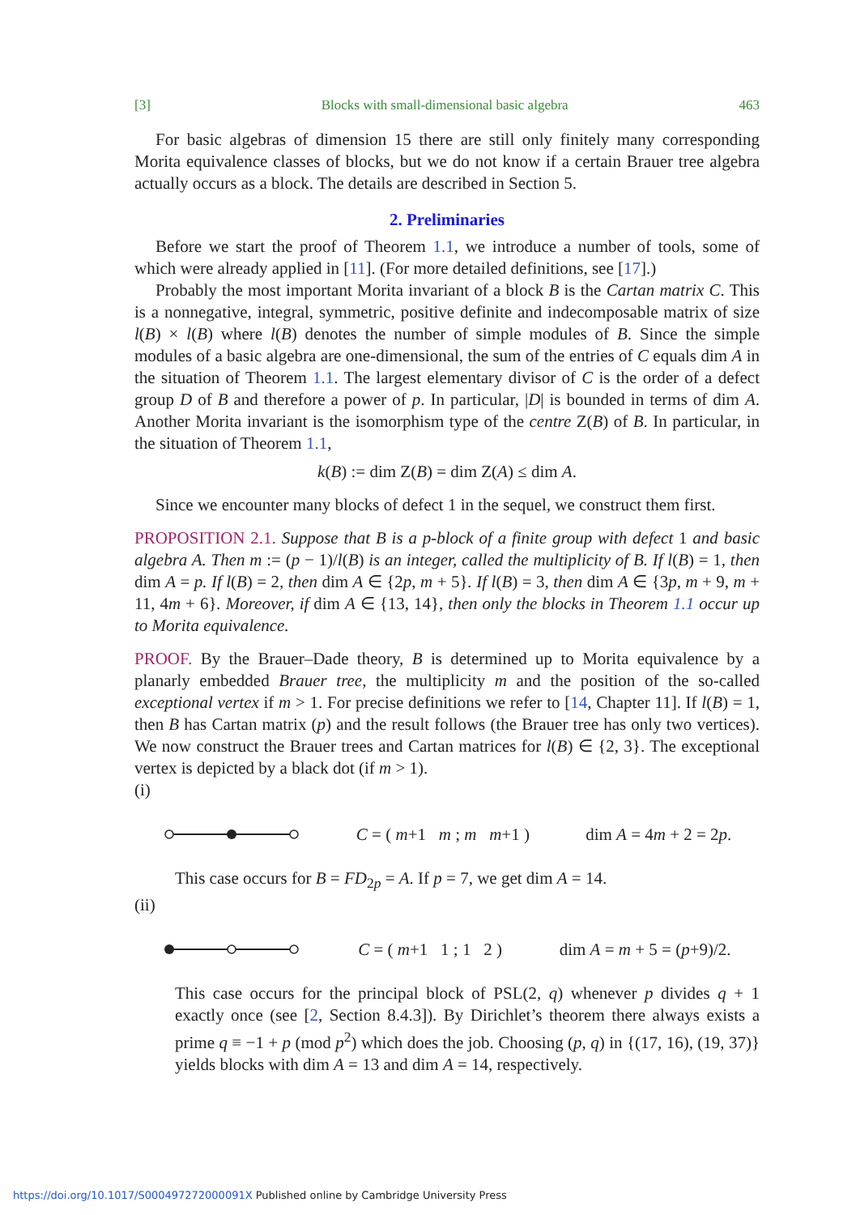[3] Blocks with small-dimensional basic algebra 463
For basic algebras of dimension 15 there are still only finitely many corresponding Morita equivalence classes of blocks, but we do not know if a certain Brauer tree algebra actually occurs as a block. The details are described in Section 5.
2. Preliminaries
Before we start the proof of Theorem 1.1, we introduce a number of tools, some of which were already applied in [11]. (For more detailed definitions, see [17].)
Probably the most important Morita invariant of a block B is the Cartan matrix C. This is a nonnegative, integral, symmetric, positive definite and indecomposable matrix of size l(B) × l(B) where l(B) denotes the number of simple modules of B. Since the simple modules of a basic algebra are one-dimensional, the sum of the entries of C equals dim A in the situation of Theorem 1.1. The largest elementary divisor of C is the order of a defect group D of B and therefore a power of p. In particular, |D| is bounded in terms of dim A. Another Morita invariant is the isomorphism type of the centre Z(B) of B. In particular, in the situation of Theorem 1.1,
k(B) := dim Z(B) = dim Z(A) ≤ dim A.
Since we encounter many blocks of defect 1 in the sequel, we construct them first.
PROPOSITION 2.1. Suppose that B is a p-block of a finite group with defect 1 and basic algebra A. Then m := (p − 1)/l(B) is an integer, called the multiplicity of B. If l(B) = 1, then dim A = p. If l(B) = 2, then dim A ∈ {2p, m + 5}. If l(B) = 3, then dim A ∈ {3p, m + 9, m + 11, 4m + 6}. Moreover, if dim A ∈ {13, 14}, then only the blocks in Theorem 1.1 occur up to Morita equivalence.
PROOF. By the Brauer–Dade theory, B is determined up to Morita equivalence by a planarly embedded Brauer tree, the multiplicity m and the position of the so-called exceptional vertex if m > 1. For precise definitions we refer to [14, Chapter 11]. If l(B) = 1, then B has Cartan matrix (p) and the result follows (the Brauer tree has only two vertices). We now construct the Brauer trees and Cartan matrices for l(B) ∈ {2, 3}. The exceptional vertex is depicted by a black dot (if m > 1).
(i)
C = ( m+1 m ; m m+1 ) dim A = 4m + 2 = 2p.
This case occurs for B = FD<sub>2p</sub> = A. If p = 7, we get dim A = 14.
(ii)
C = ( m+1 1 ; 1 2 ) dim A = m + 5 = (p+9)/2.
This case occurs for the principal block of PSL(2, q) whenever p divides q + 1 exactly once (see [2, Section 8.4.3]). By Dirichlet’s theorem there always exists a prime q ≡ −1 + p (mod p<sup>2</sup>) which does the job. Choosing (p, q) in {(17, 16), (19, 37)} yields blocks with dim A = 13 and dim A = 14, respectively.
https://doi.org/10.1017/S000497272000091X Published online by Cambridge University Press